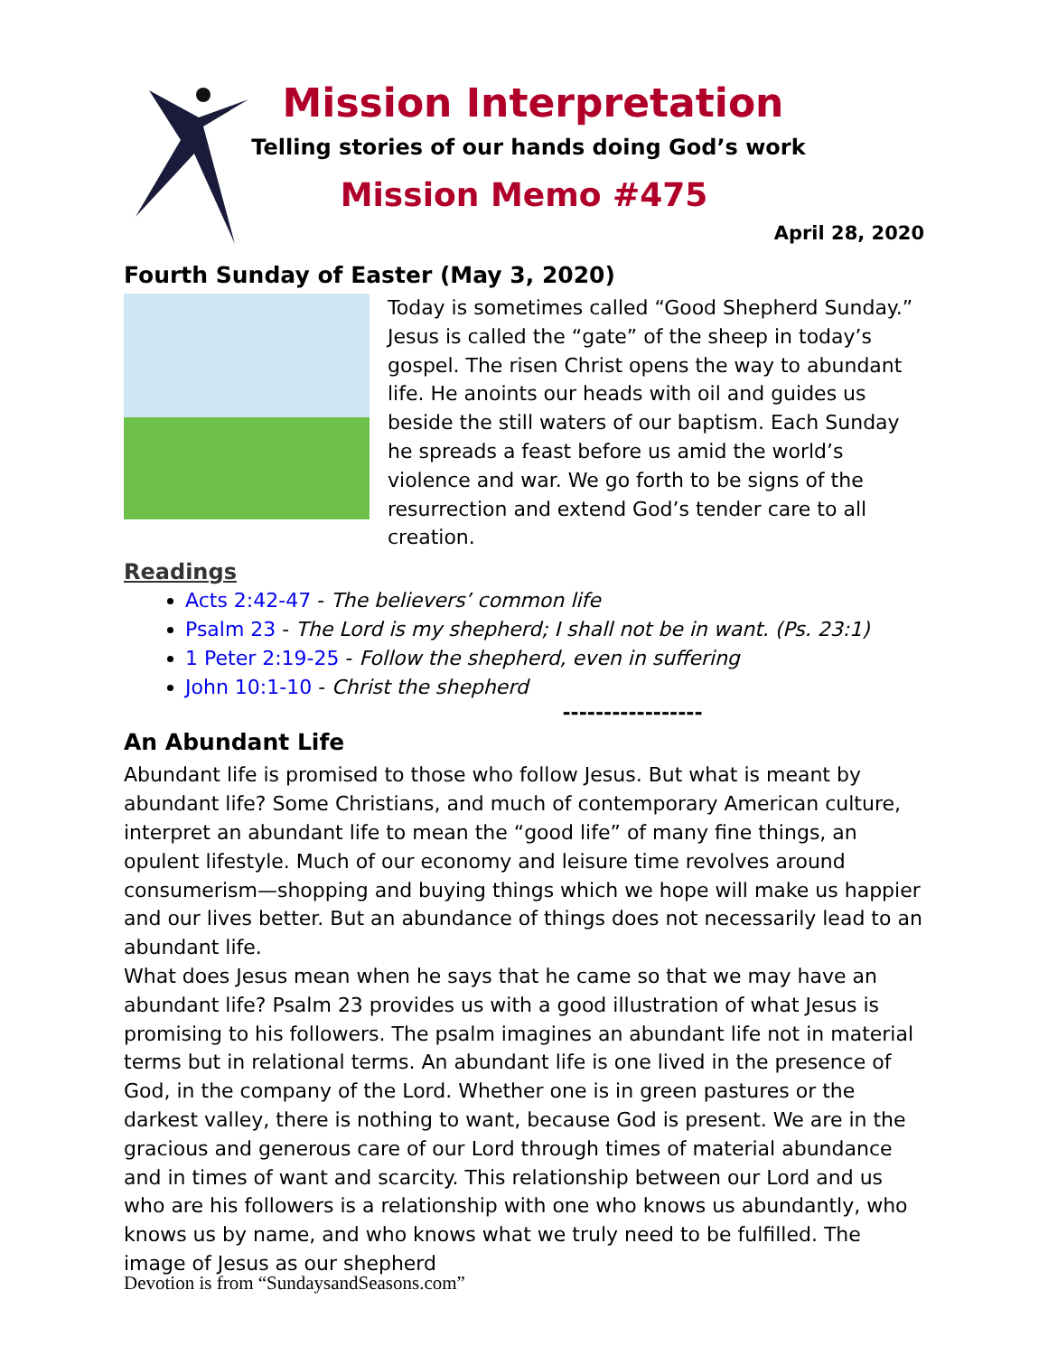Mission Interpretation
Telling stories of our hands doing God’s work
Mission Memo #475
April 28, 2020
Fourth Sunday of Easter (May 3, 2020)
Today is sometimes called “Good Shepherd Sunday.” Jesus is called the “gate” of the sheep in today’s gospel. The risen Christ opens the way to abundant life. He anoints our heads with oil and guides us beside the still waters of our baptism. Each Sunday he spreads a feast before us amid the world’s violence and war. We go forth to be signs of the resurrection and extend God’s tender care to all creation.
Readings
Acts 2:42-47 - The believers’ common life
Psalm 23 - The Lord is my shepherd; I shall not be in want. (Ps. 23:1)
1 Peter 2:19-25 - Follow the shepherd, even in suffering
John 10:1-10 - Christ the shepherd
-----------------
An Abundant Life
Abundant life is promised to those who follow Jesus. But what is meant by abundant life? Some Christians, and much of contemporary American culture, interpret an abundant life to mean the “good life” of many fine things, an opulent lifestyle. Much of our economy and leisure time revolves around consumerism—shopping and buying things which we hope will make us happier and our lives better. But an abundance of things does not necessarily lead to an abundant life.
What does Jesus mean when he says that he came so that we may have an abundant life? Psalm 23 provides us with a good illustration of what Jesus is promising to his followers. The psalm imagines an abundant life not in material terms but in relational terms. An abundant life is one lived in the presence of God, in the company of the Lord. Whether one is in green pastures or the darkest valley, there is nothing to want, because God is present. We are in the gracious and generous care of our Lord through times of material abundance and in times of want and scarcity. This relationship between our Lord and us who are his followers is a relationship with one who knows us abundantly, who knows us by name, and who knows what we truly need to be fulfilled. The image of Jesus as our shepherd
Devotion is from “SundaysandSeasons.com”